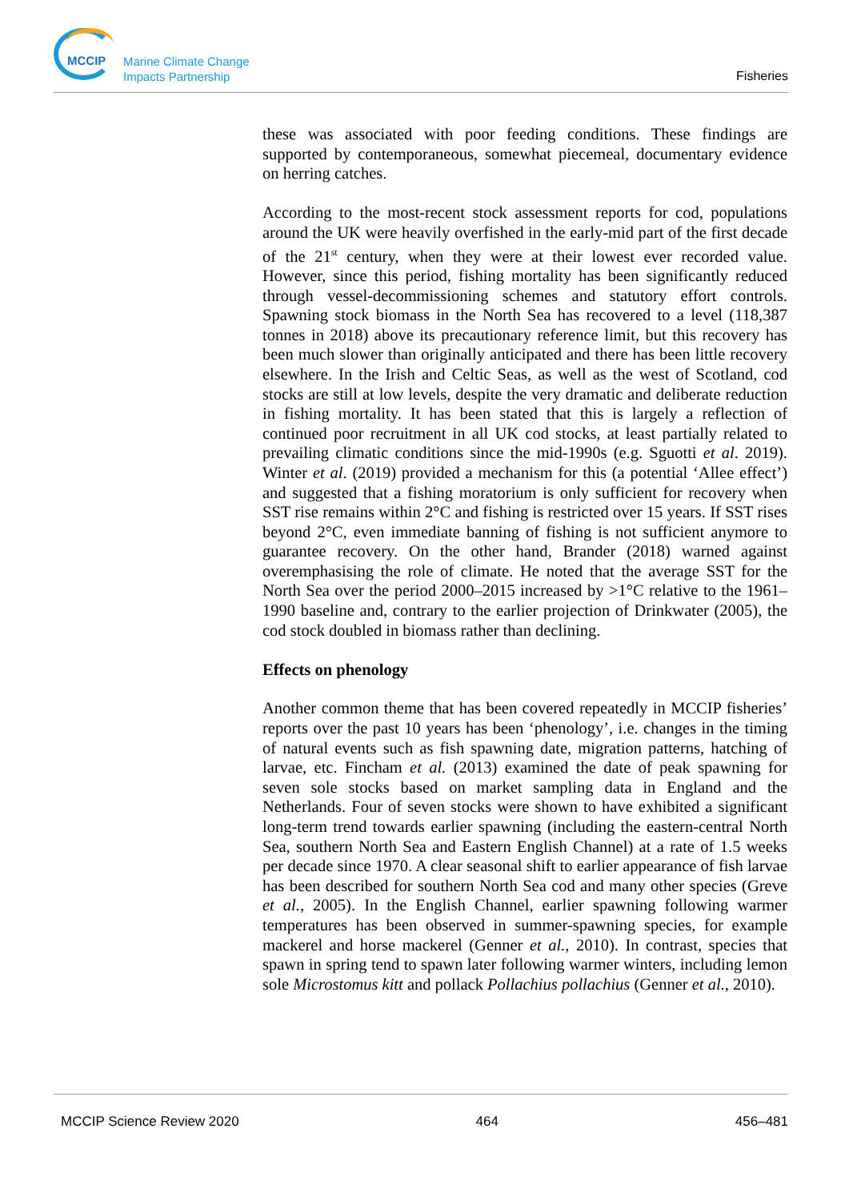MCCIP
Marine Climate Change
Impacts Partnership
Fisheries
these was associated with poor feeding conditions. These findings are supported by contemporaneous, somewhat piecemeal, documentary evidence on herring catches.
According to the most-recent stock assessment reports for cod, populations around the UK were heavily overfished in the early-mid part of the first decade of the 21<sup>st</sup> century, when they were at their lowest ever recorded value. However, since this period, fishing mortality has been significantly reduced through vessel-decommissioning schemes and statutory effort controls. Spawning stock biomass in the North Sea has recovered to a level (118,387 tonnes in 2018) above its precautionary reference limit, but this recovery has been much slower than originally anticipated and there has been little recovery elsewhere. In the Irish and Celtic Seas, as well as the west of Scotland, cod stocks are still at low levels, despite the very dramatic and deliberate reduction in fishing mortality. It has been stated that this is largely a reflection of continued poor recruitment in all UK cod stocks, at least partially related to prevailing climatic conditions since the mid-1990s (e.g. Sguotti et al. 2019). Winter et al. (2019) provided a mechanism for this (a potential ‘Allee effect’) and suggested that a fishing moratorium is only sufficient for recovery when SST rise remains within 2°C and fishing is restricted over 15 years. If SST rises beyond 2°C, even immediate banning of fishing is not sufficient anymore to guarantee recovery. On the other hand, Brander (2018) warned against overemphasising the role of climate. He noted that the average SST for the North Sea over the period 2000–2015 increased by >1°C relative to the 1961–1990 baseline and, contrary to the earlier projection of Drinkwater (2005), the cod stock doubled in biomass rather than declining.
Effects on phenology
Another common theme that has been covered repeatedly in MCCIP fisheries’ reports over the past 10 years has been ‘phenology’, i.e. changes in the timing of natural events such as fish spawning date, migration patterns, hatching of larvae, etc. Fincham et al. (2013) examined the date of peak spawning for seven sole stocks based on market sampling data in England and the Netherlands. Four of seven stocks were shown to have exhibited a significant long-term trend towards earlier spawning (including the eastern-central North Sea, southern North Sea and Eastern English Channel) at a rate of 1.5 weeks per decade since 1970. A clear seasonal shift to earlier appearance of fish larvae has been described for southern North Sea cod and many other species (Greve et al., 2005). In the English Channel, earlier spawning following warmer temperatures has been observed in summer-spawning species, for example mackerel and horse mackerel (Genner et al., 2010). In contrast, species that spawn in spring tend to spawn later following warmer winters, including lemon sole Microstomus kitt and pollack Pollachius pollachius (Genner et al., 2010).
MCCIP Science Review 2020 464 456–481